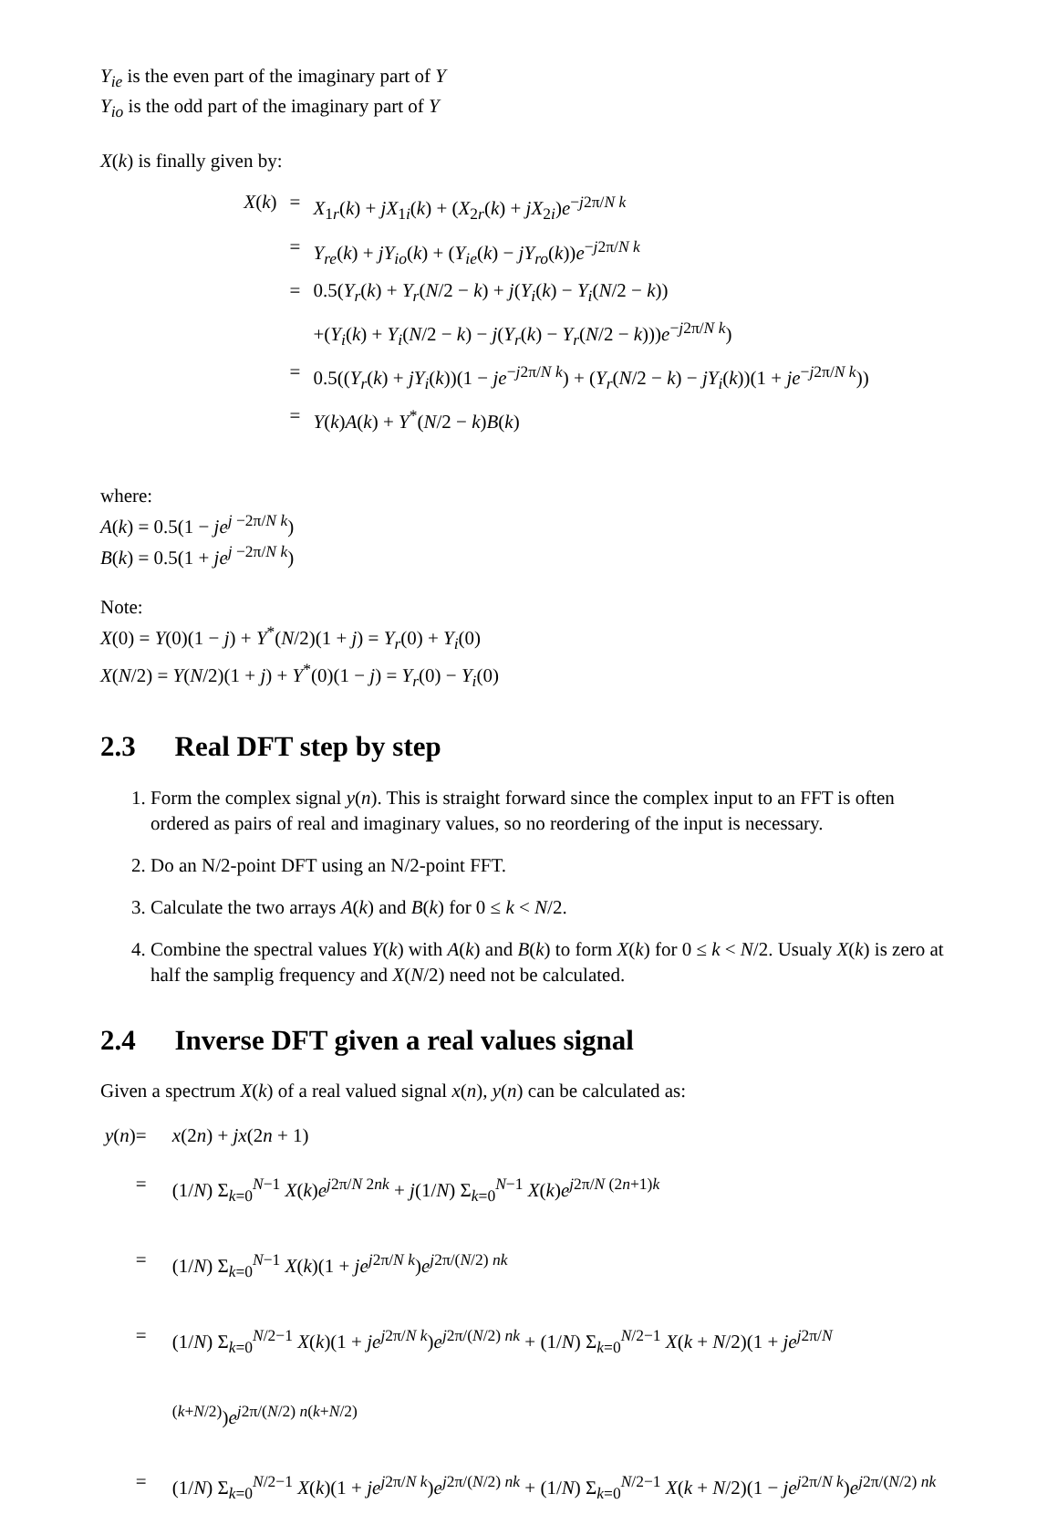Y<sub>ie</sub> is the even part of the imaginary part of Y
Y<sub>io</sub> is the odd part of the imaginary part of Y
X(k) is finally given by:
X(k)
=
X<sub>1r</sub>(k) + jX<sub>1i</sub>(k) + (X<sub>2r</sub>(k) + jX<sub>2i</sub>)e<sup>−j2π/N k</sup>
=
Y<sub>re</sub>(k) + jY<sub>io</sub>(k) + (Y<sub>ie</sub>(k) − jY<sub>ro</sub>(k))e<sup>−j2π/N k</sup>
=
0.5(Y<sub>r</sub>(k) + Y<sub>r</sub>(N/2 − k) + j(Y<sub>i</sub>(k) − Y<sub>i</sub>(N/2 − k))
+(Y<sub>i</sub>(k) + Y<sub>i</sub>(N/2 − k) − j(Y<sub>r</sub>(k) − Y<sub>r</sub>(N/2 − k)))e<sup>−j2π/N k</sup>)
=
0.5((Y<sub>r</sub>(k) + jY<sub>i</sub>(k))(1 − je<sup>−j2π/N k</sup>) + (Y<sub>r</sub>(N/2 − k) − jY<sub>i</sub>(k))(1 + je<sup>−j2π/N k</sup>))
=
Y(k)A(k) + Y<sup>*</sup>(N/2 − k)B(k)
where:
A(k) = 0.5(1 − je<sup>j −2π/N k</sup>)
B(k) = 0.5(1 + je<sup>j −2π/N k</sup>)
Note:
X(0) = Y(0)(1 − j) + Y<sup>*</sup>(N/2)(1 + j) = Y<sub>r</sub>(0) + Y<sub>i</sub>(0)
X(N/2) = Y(N/2)(1 + j) + Y<sup>*</sup>(0)(1 − j) = Y<sub>r</sub>(0) − Y<sub>i</sub>(0)
2.3 Real DFT step by step
1. Form the complex signal y(n). This is straight forward since the complex input to an FFT is often ordered as pairs of real and imaginary values, so no reordering of the input is necessary.
2. Do an N/2-point DFT using an N/2-point FFT.
3. Calculate the two arrays A(k) and B(k) for 0 ≤ k < N/2.
4. Combine the spectral values Y(k) with A(k) and B(k) to form X(k) for 0 ≤ k < N/2. Usualy X(k) is zero at half the samplig frequency and X(N/2) need not be calculated.
2.4 Inverse DFT given a real values signal
Given a spectrum X(k) of a real valued signal x(n), y(n) can be calculated as:
y(n)
=
x(2n) + jx(2n + 1)
=
(1/N) Σ<sub>k=0</sub><sup>N−1</sup> X(k)e<sup>j2π/N 2nk</sup> + j(1/N) Σ<sub>k=0</sub><sup>N−1</sup> X(k)e<sup>j2π/N (2n+1)k</sup>
=
(1/N) Σ<sub>k=0</sub><sup>N−1</sup> X(k)(1 + je<sup>j2π/N k</sup>)e<sup>j2π/(N/2) nk</sup>
=
(1/N) Σ<sub>k=0</sub><sup>N/2−1</sup> X(k)(1 + je<sup>j2π/N k</sup>)e<sup>j2π/(N/2) nk</sup> + (1/N) Σ<sub>k=0</sub><sup>N/2−1</sup> X(k + N/2)(1 + je<sup>j2π/N (k+N/2)</sup>)e<sup>j2π/(N/2) n(k+N/2)</sup>
=
(1/N) Σ<sub>k=0</sub><sup>N/2−1</sup> X(k)(1 + je<sup>j2π/N k</sup>)e<sup>j2π/(N/2) nk</sup> + (1/N) Σ<sub>k=0</sub><sup>N/2−1</sup> X(k + N/2)(1 − je<sup>j2π/N k</sup>)e<sup>j2π/(N/2) nk</sup>